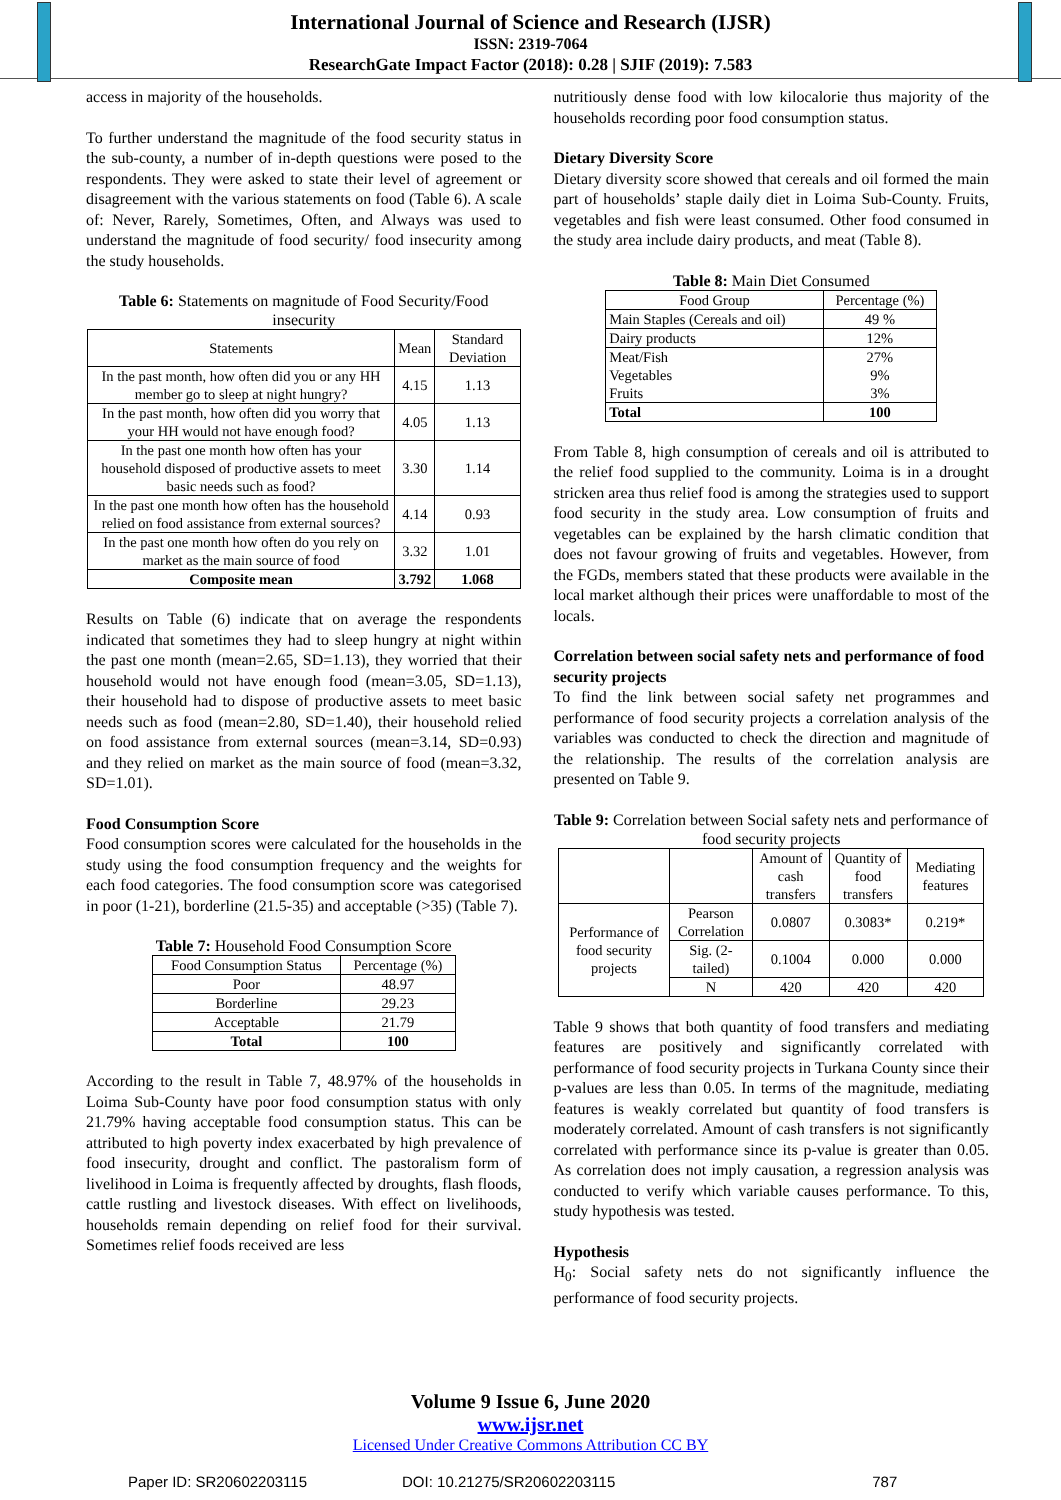International Journal of Science and Research (IJSR)
ISSN: 2319-7064
ResearchGate Impact Factor (2018): 0.28 | SJIF (2019): 7.583
access in majority of the households.
To further understand the magnitude of the food security status in the sub-county, a number of in-depth questions were posed to the respondents. They were asked to state their level of agreement or disagreement with the various statements on food (Table 6). A scale of: Never, Rarely, Sometimes, Often, and Always was used to understand the magnitude of food security/ food insecurity among the study households.
Table 6: Statements on magnitude of Food Security/Food insecurity
| Statements | Mean | Standard Deviation |
| --- | --- | --- |
| In the past month, how often did you or any HH member go to sleep at night hungry? | 4.15 | 1.13 |
| In the past month, how often did you worry that your HH would not have enough food? | 4.05 | 1.13 |
| In the past one month how often has your household disposed of productive assets to meet basic needs such as food? | 3.30 | 1.14 |
| In the past one month how often has the household relied on food assistance from external sources? | 4.14 | 0.93 |
| In the past one month how often do you rely on market as the main source of food | 3.32 | 1.01 |
| Composite mean | 3.792 | 1.068 |
Results on Table (6) indicate that on average the respondents indicated that sometimes they had to sleep hungry at night within the past one month (mean=2.65, SD=1.13), they worried that their household would not have enough food (mean=3.05, SD=1.13), their household had to dispose of productive assets to meet basic needs such as food (mean=2.80, SD=1.40), their household relied on food assistance from external sources (mean=3.14, SD=0.93) and they relied on market as the main source of food (mean=3.32, SD=1.01).
Food Consumption Score
Food consumption scores were calculated for the households in the study using the food consumption frequency and the weights for each food categories. The food consumption score was categorised in poor (1-21), borderline (21.5-35) and acceptable (>35) (Table 7).
Table 7: Household Food Consumption Score
| Food Consumption Status | Percentage (%) |
| --- | --- |
| Poor | 48.97 |
| Borderline | 29.23 |
| Acceptable | 21.79 |
| Total | 100 |
According to the result in Table 7, 48.97% of the households in Loima Sub-County have poor food consumption status with only 21.79% having acceptable food consumption status. This can be attributed to high poverty index exacerbated by high prevalence of food insecurity, drought and conflict. The pastoralism form of livelihood in Loima is frequently affected by droughts, flash floods, cattle rustling and livestock diseases. With effect on livelihoods, households remain depending on relief food for their survival. Sometimes relief foods received are less
nutritiously dense food with low kilocalorie thus majority of the households recording poor food consumption status.
Dietary Diversity Score
Dietary diversity score showed that cereals and oil formed the main part of households’ staple daily diet in Loima Sub-County. Fruits, vegetables and fish were least consumed. Other food consumed in the study area include dairy products, and meat (Table 8).
Table 8: Main Diet Consumed
| Food Group | Percentage (%) |
| --- | --- |
| Main Staples (Cereals and oil) | 49 % |
| Dairy products | 12% |
| Meat/Fish Vegetables Fruits | 27% 9% 3% |
| Total | 100 |
From Table 8, high consumption of cereals and oil is attributed to the relief food supplied to the community. Loima is in a drought stricken area thus relief food is among the strategies used to support food security in the study area. Low consumption of fruits and vegetables can be explained by the harsh climatic condition that does not favour growing of fruits and vegetables. However, from the FGDs, members stated that these products were available in the local market although their prices were unaffordable to most of the locals.
Correlation between social safety nets and performance of food security projects
To find the link between social safety net programmes and performance of food security projects a correlation analysis of the variables was conducted to check the direction and magnitude of the relationship. The results of the correlation analysis are presented on Table 9.
Table 9: Correlation between Social safety nets and performance of food security projects
| | | Amount of cash transfers | Quantity of food transfers | Mediating features |
| --- | --- | --- | --- | --- |
| Performance of food security projects | Pearson Correlation | 0.0807 | 0.3083* | 0.219* |
| | Sig. (2-tailed) | 0.1004 | 0.000 | 0.000 |
| | N | 420 | 420 | 420 |
Table 9 shows that both quantity of food transfers and mediating features are positively and significantly correlated with performance of food security projects in Turkana County since their p-values are less than 0.05. In terms of the magnitude, mediating features is weakly correlated but quantity of food transfers is moderately correlated. Amount of cash transfers is not significantly correlated with performance since its p-value is greater than 0.05. As correlation does not imply causation, a regression analysis was conducted to verify which variable causes performance. To this, study hypothesis was tested.
Hypothesis
H<sub>0</sub>: Social safety nets do not significantly influence the performance of food security projects.
Volume 9 Issue 6, June 2020
www.ijsr.net
Licensed Under Creative Commons Attribution CC BY
Paper ID: SR20602203115 DOI: 10.21275/SR20602203115 787